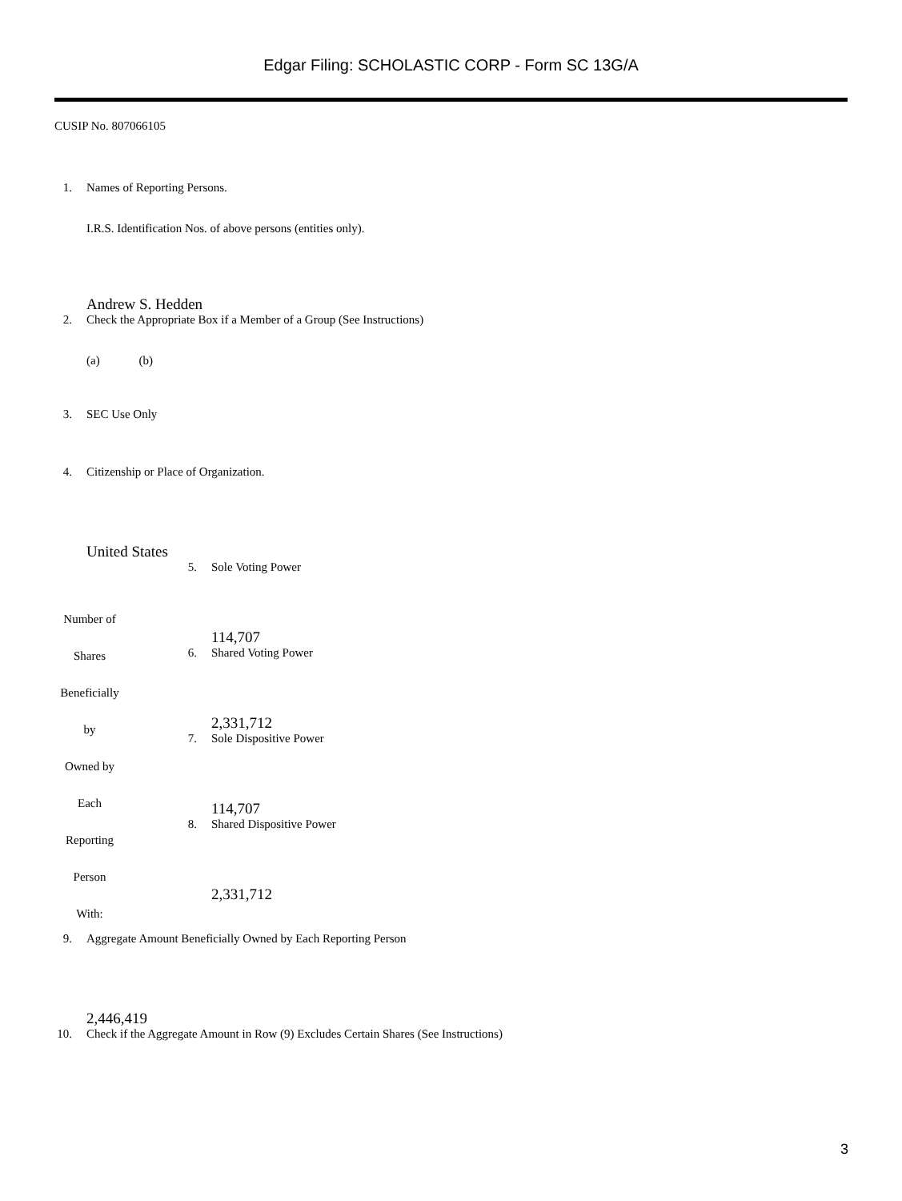Edgar Filing: SCHOLASTIC CORP - Form SC 13G/A
CUSIP No. 807066105
1. Names of Reporting Persons.
I.R.S. Identification Nos. of above persons (entities only).
Andrew S. Hedden
2. Check the Appropriate Box if a Member of a Group (See Instructions)
(a) (b)
3. SEC Use Only
4. Citizenship or Place of Organization.
United States
| Number of Shares Beneficially by Owned by Each Reporting Person With: | 5. Sole Voting Power 114,707 6. Shared Voting Power 2,331,712 7. Sole Dispositive Power 114,707 8. Shared Dispositive Power 2,331,712 |
9. Aggregate Amount Beneficially Owned by Each Reporting Person
2,446,419
10. Check if the Aggregate Amount in Row (9) Excludes Certain Shares (See Instructions)
3